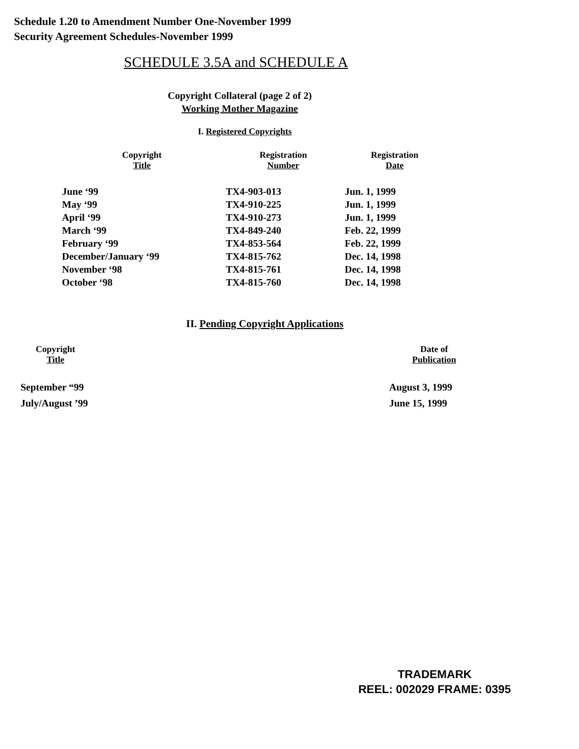Schedule 1.20 to Amendment Number One-November 1999
Security Agreement Schedules-November 1999
SCHEDULE 3.5A and SCHEDULE A
Copyright Collateral (page 2 of 2)
Working Mother Magazine
I. Registered Copyrights
| Copyright Title | Registration Number | Registration Date |
| --- | --- | --- |
| June ‘99 | TX4-903-013 | Jun. 1, 1999 |
| May ‘99 | TX4-910-225 | Jun. 1, 1999 |
| April ‘99 | TX4-910-273 | Jun. 1, 1999 |
| March ‘99 | TX4-849-240 | Feb. 22, 1999 |
| February ‘99 | TX4-853-564 | Feb. 22, 1999 |
| December/January ‘99 | TX4-815-762 | Dec. 14, 1998 |
| November ‘98 | TX4-815-761 | Dec. 14, 1998 |
| October ‘98 | TX4-815-760 | Dec. 14, 1998 |
II. Pending Copyright Applications
| Copyright Title | | Date of Publication |
| --- | --- | --- |
| September “99 | | August 3, 1999 |
| July/August ’99 | | June 15, 1999 |
TRADEMARK
REEL: 002029 FRAME: 0395